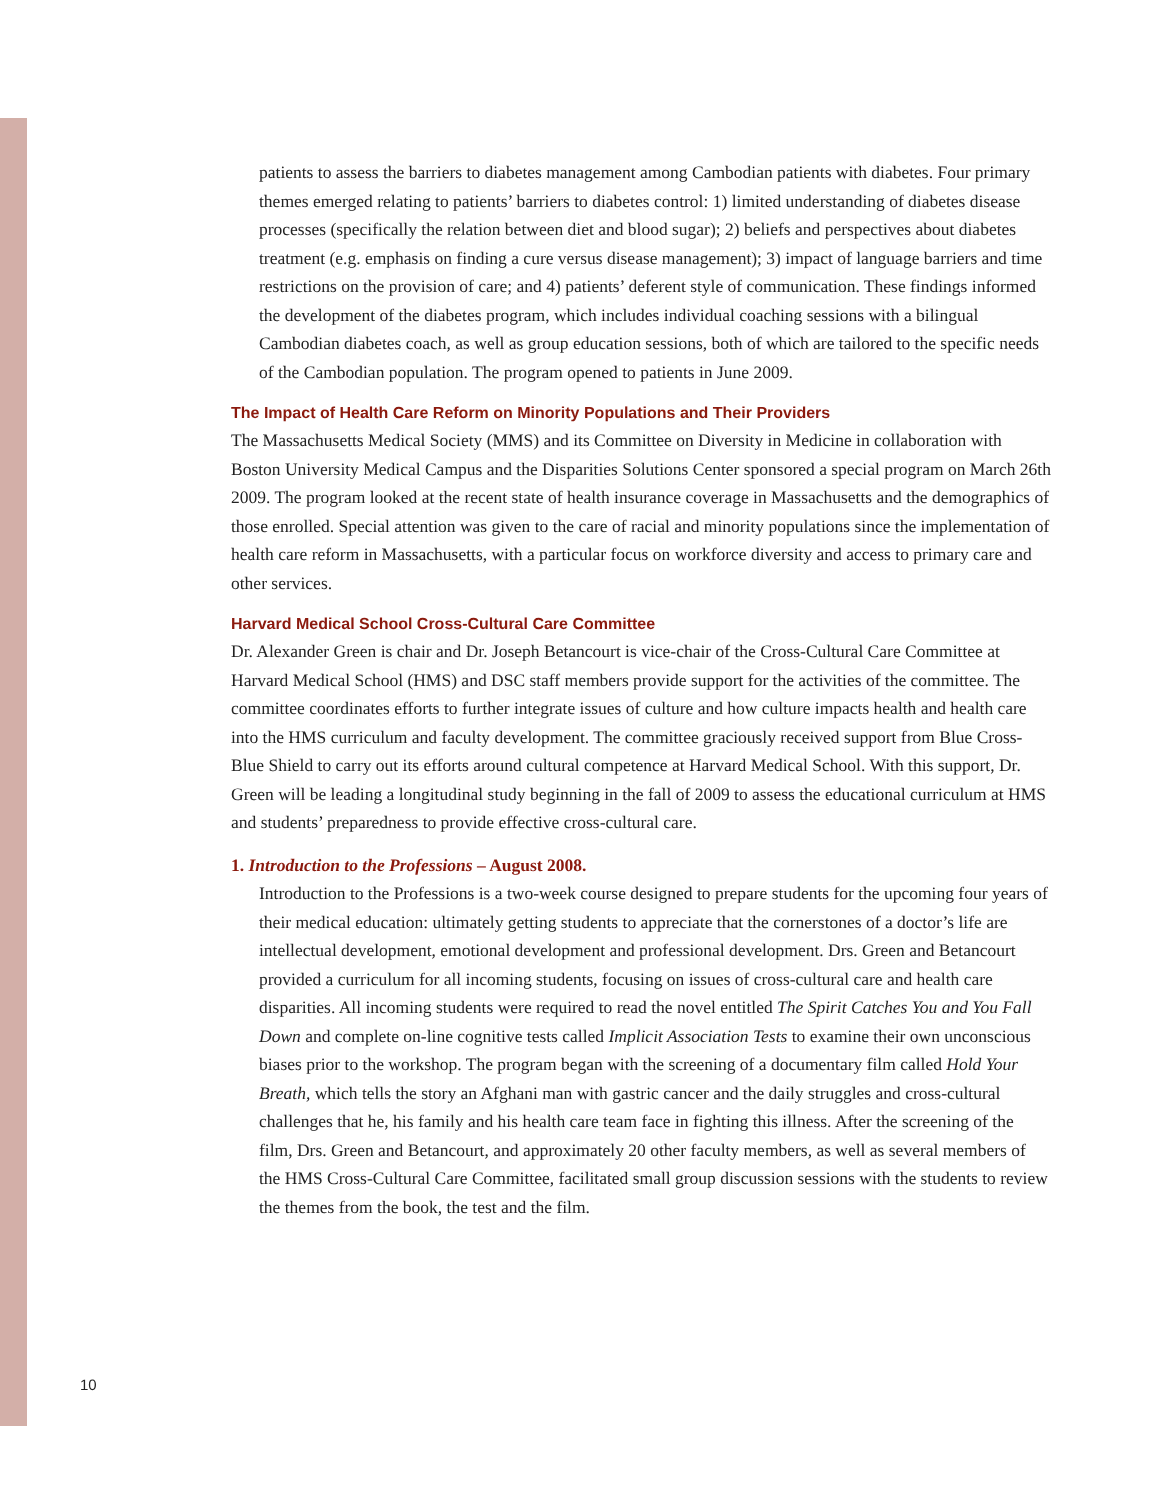patients to assess the barriers to diabetes management among Cambodian patients with diabetes. Four primary themes emerged relating to patients’ barriers to diabetes control: 1) limited understanding of diabetes disease processes (specifically the relation between diet and blood sugar); 2) beliefs and perspectives about diabetes treatment (e.g. emphasis on finding a cure versus disease management); 3) impact of language barriers and time restrictions on the provision of care; and 4) patients’ deferent style of communication. These findings informed the development of the diabetes program, which includes individual coaching sessions with a bilingual Cambodian diabetes coach, as well as group education sessions, both of which are tailored to the specific needs of the Cambodian population. The program opened to patients in June 2009.
The Impact of Health Care Reform on Minority Populations and Their Providers
The Massachusetts Medical Society (MMS) and its Committee on Diversity in Medicine in collaboration with Boston University Medical Campus and the Disparities Solutions Center sponsored a special program on March 26th 2009. The program looked at the recent state of health insurance coverage in Massachusetts and the demographics of those enrolled. Special attention was given to the care of racial and minority populations since the implementation of health care reform in Massachusetts, with a particular focus on workforce diversity and access to primary care and other services.
Harvard Medical School Cross-Cultural Care Committee
Dr. Alexander Green is chair and Dr. Joseph Betancourt is vice-chair of the Cross-Cultural Care Committee at Harvard Medical School (HMS) and DSC staff members provide support for the activities of the committee. The committee coordinates efforts to further integrate issues of culture and how culture impacts health and health care into the HMS curriculum and faculty development. The committee graciously received support from Blue Cross-Blue Shield to carry out its efforts around cultural competence at Harvard Medical School. With this support, Dr. Green will be leading a longitudinal study beginning in the fall of 2009 to assess the educational curriculum at HMS and students’ preparedness to provide effective cross-cultural care.
1. Introduction to the Professions – August 2008.
Introduction to the Professions is a two-week course designed to prepare students for the upcoming four years of their medical education: ultimately getting students to appreciate that the cornerstones of a doctor’s life are intellectual development, emotional development and professional development. Drs. Green and Betancourt provided a curriculum for all incoming students, focusing on issues of cross-cultural care and health care disparities. All incoming students were required to read the novel entitled The Spirit Catches You and You Fall Down and complete on-line cognitive tests called Implicit Association Tests to examine their own unconscious biases prior to the workshop. The program began with the screening of a documentary film called Hold Your Breath, which tells the story an Afghani man with gastric cancer and the daily struggles and cross-cultural challenges that he, his family and his health care team face in fighting this illness. After the screening of the film, Drs. Green and Betancourt, and approximately 20 other faculty members, as well as several members of the HMS Cross-Cultural Care Committee, facilitated small group discussion sessions with the students to review the themes from the book, the test and the film.
10